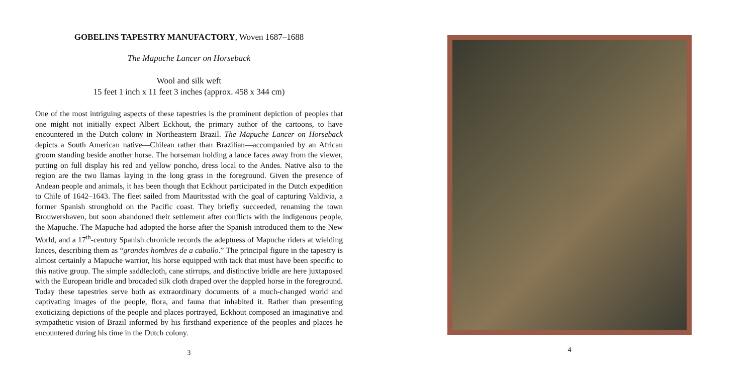GOBELINS TAPESTRY MANUFACTORY, Woven 1687–1688
The Mapuche Lancer on Horseback
Wool and silk weft
15 feet 1 inch x 11 feet 3 inches (approx. 458 x 344 cm)
One of the most intriguing aspects of these tapestries is the prominent depiction of peoples that one might not initially expect Albert Eckhout, the primary author of the cartoons, to have encountered in the Dutch colony in Northeastern Brazil. The Mapuche Lancer on Horseback depicts a South American native—Chilean rather than Brazilian—accompanied by an African groom standing beside another horse. The horseman holding a lance faces away from the viewer, putting on full display his red and yellow poncho, dress local to the Andes. Native also to the region are the two llamas laying in the long grass in the foreground. Given the presence of Andean people and animals, it has been though that Eckhout participated in the Dutch expedition to Chile of 1642–1643. The fleet sailed from Mauritsstad with the goal of capturing Valdivia, a former Spanish stronghold on the Pacific coast. They briefly succeeded, renaming the town Brouwershaven, but soon abandoned their settlement after conflicts with the indigenous people, the Mapuche. The Mapuche had adopted the horse after the Spanish introduced them to the New World, and a 17<sup>th</sup>-century Spanish chronicle records the adeptness of Mapuche riders at wielding lances, describing them as “grandes hombres de a caballo.” The principal figure in the tapestry is almost certainly a Mapuche warrior, his horse equipped with tack that must have been specific to this native group. The simple saddlecloth, cane stirrups, and distinctive bridle are here juxtaposed with the European bridle and brocaded silk cloth draped over the dappled horse in the foreground. Today these tapestries serve both as extraordinary documents of a much-changed world and captivating images of the people, flora, and fauna that inhabited it. Rather than presenting exoticizing depictions of the people and places portrayed, Eckhout composed an imaginative and sympathetic vision of Brazil informed by his firsthand experience of the peoples and places he encountered during his time in the Dutch colony.
3
4